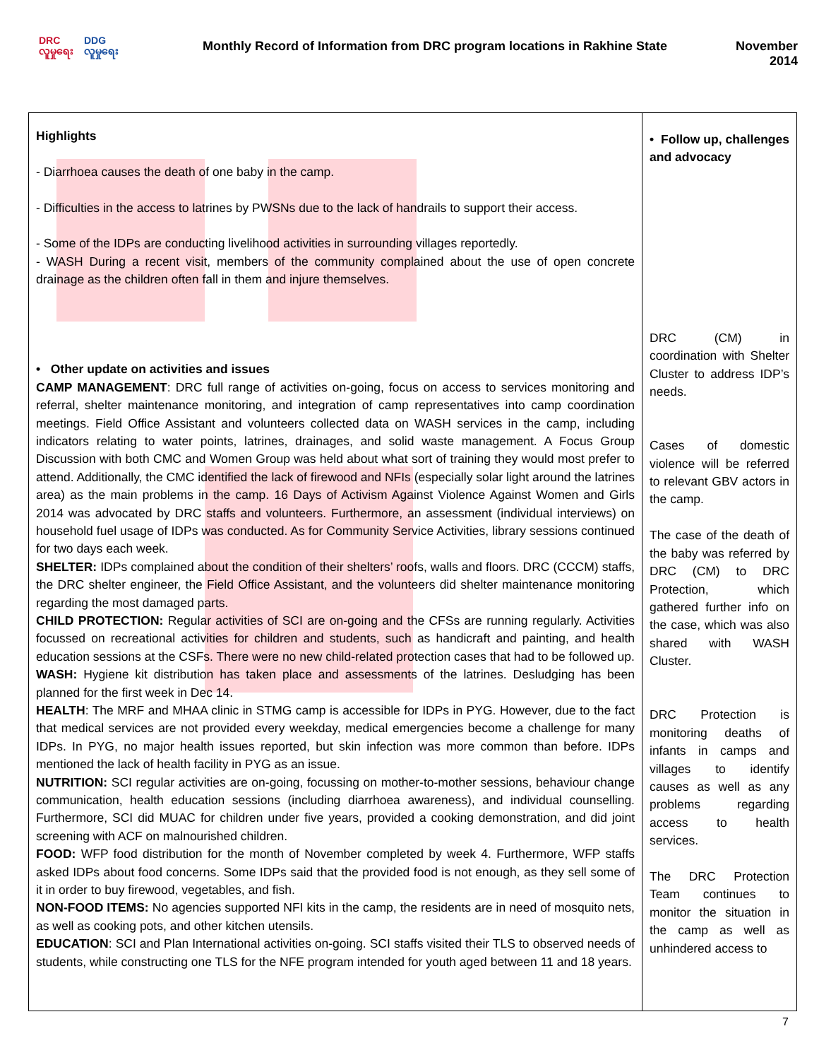DRC
လူမှုရေး
DDG
လူမှုရေး
Monthly Record of Information from DRC program locations in Rakhine State
November 2014
| Highlights - Diarrhoea causes the death of one baby in the camp. - Difficulties in the access to latrines by PWSNs due to the lack of handrails to support their access. - Some of the IDPs are conducting livelihood activities in surrounding villages reportedly. - WASH During a recent visit, members of the community complained about the use of open concrete drainage as the children often fall in them and injure themselves. • Other update on activities and issues CAMP MANAGEMENT : DRC full range of activities on-going, focus on access to services monitoring and referral, shelter maintenance monitoring, and integration of camp representatives into camp coordination meetings. Field Office Assistant and volunteers collected data on WASH services in the camp, including indicators relating to water points, latrines, drainages, and solid waste management. A Focus Group Discussion with both CMC and Women Group was held about what sort of training they would most prefer to attend. Additionally, the CMC identified the lack of firewood and NFIs (especially solar light around the latrines area) as the main problems in the camp. 16 Days of Activism Against Violence Against Women and Girls 2014 was advocated by DRC staffs and volunteers. Furthermore, an assessment (individual interviews) on household fuel usage of IDPs was conducted. As for Community Service Activities, library sessions continued for two days each week. SHELTER: IDPs complained about the condition of their shelters’ roofs, walls and floors. DRC (CCCM) staffs, the DRC shelter engineer, the Field Office Assistant, and the volunteers did shelter maintenance monitoring regarding the most damaged parts. CHILD PROTECTION: Regular activities of SCI are on-going and the CFSs are running regularly. Activities focussed on recreational activities for children and students, such as handicraft and painting, and health education sessions at the CSFs. There were no new child-related protection cases that had to be followed up. WASH: Hygiene kit distribution has taken place and assessments of the latrines. Desludging has been planned for the first week in Dec 14. HEALTH : The MRF and MHAA clinic in STMG camp is accessible for IDPs in PYG. However, due to the fact that medical services are not provided every weekday, medical emergencies become a challenge for many IDPs. In PYG, no major health issues reported, but skin infection was more common than before. IDPs mentioned the lack of health facility in PYG as an issue. NUTRITION: SCI regular activities are on-going, focussing on mother-to-mother sessions, behaviour change communication, health education sessions (including diarrhoea awareness), and individual counselling. Furthermore, SCI did MUAC for children under five years, provided a cooking demonstration, and did joint screening with ACF on malnourished children. FOOD: WFP food distribution for the month of November completed by week 4. Furthermore, WFP staffs asked IDPs about food concerns. Some IDPs said that the provided food is not enough, as they sell some of it in order to buy firewood, vegetables, and fish. NON-FOOD ITEMS: No agencies supported NFI kits in the camp, the residents are in need of mosquito nets, as well as cooking pots, and other kitchen utensils. EDUCATION : SCI and Plan International activities on-going. SCI staffs visited their TLS to observed needs of students, while constructing one TLS for the NFE program intended for youth aged between 11 and 18 years. | • Follow up, challenges and advocacy DRC (CM) in coordination with Shelter Cluster to address IDP’s needs. Cases of domestic violence will be referred to relevant GBV actors in the camp. The case of the death of the baby was referred by DRC (CM) to DRC Protection, which gathered further info on the case, which was also shared with WASH Cluster. DRC Protection is monitoring deaths of infants in camps and villages to identify causes as well as any problems regarding access to health services. The DRC Protection Team continues to monitor the situation in the camp as well as unhindered access to |
7